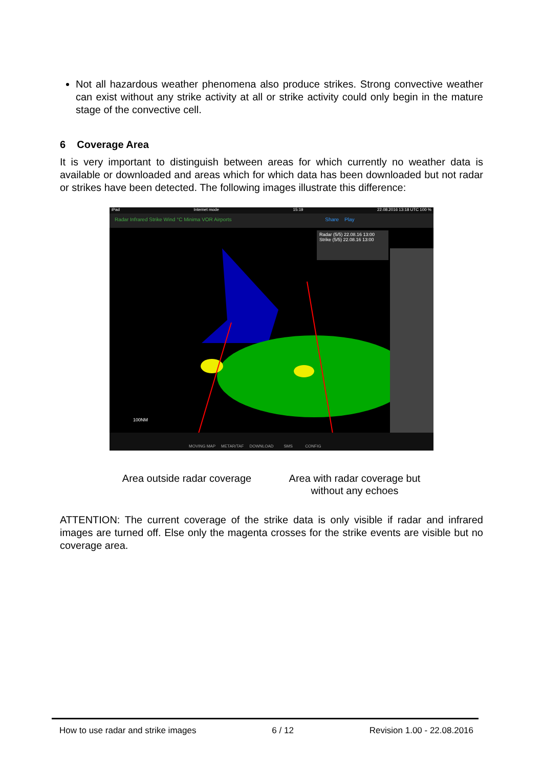Not all hazardous weather phenomena also produce strikes. Strong convective weather can exist without any strike activity at all or strike activity could only begin in the mature stage of the convective cell.
6 Coverage Area
It is very important to distinguish between areas for which currently no weather data is available or downloaded and areas which for which data has been downloaded but not radar or strikes have been detected. The following images illustrate this difference:
iPad Internet mode 15:19 22.08.2016 13:18 UTC 100 %
Radar Infrared Strike Wind °C Minima VOR Airports Share Play
Radar (5/5) 22.08.16 13:00
Strike (5/5) 22.08.16 13:00
100NM
MOVING MAP METAR/TAF DOWNLOAD SMS CONFIG
Area outside radar coverage
Area with radar coverage but
without any echoes
ATTENTION: The current coverage of the strike data is only visible if radar and infrared images are turned off. Else only the magenta crosses for the strike events are visible but no coverage area.
How to use radar and strike images 6 / 12 Revision 1.00 - 22.08.2016